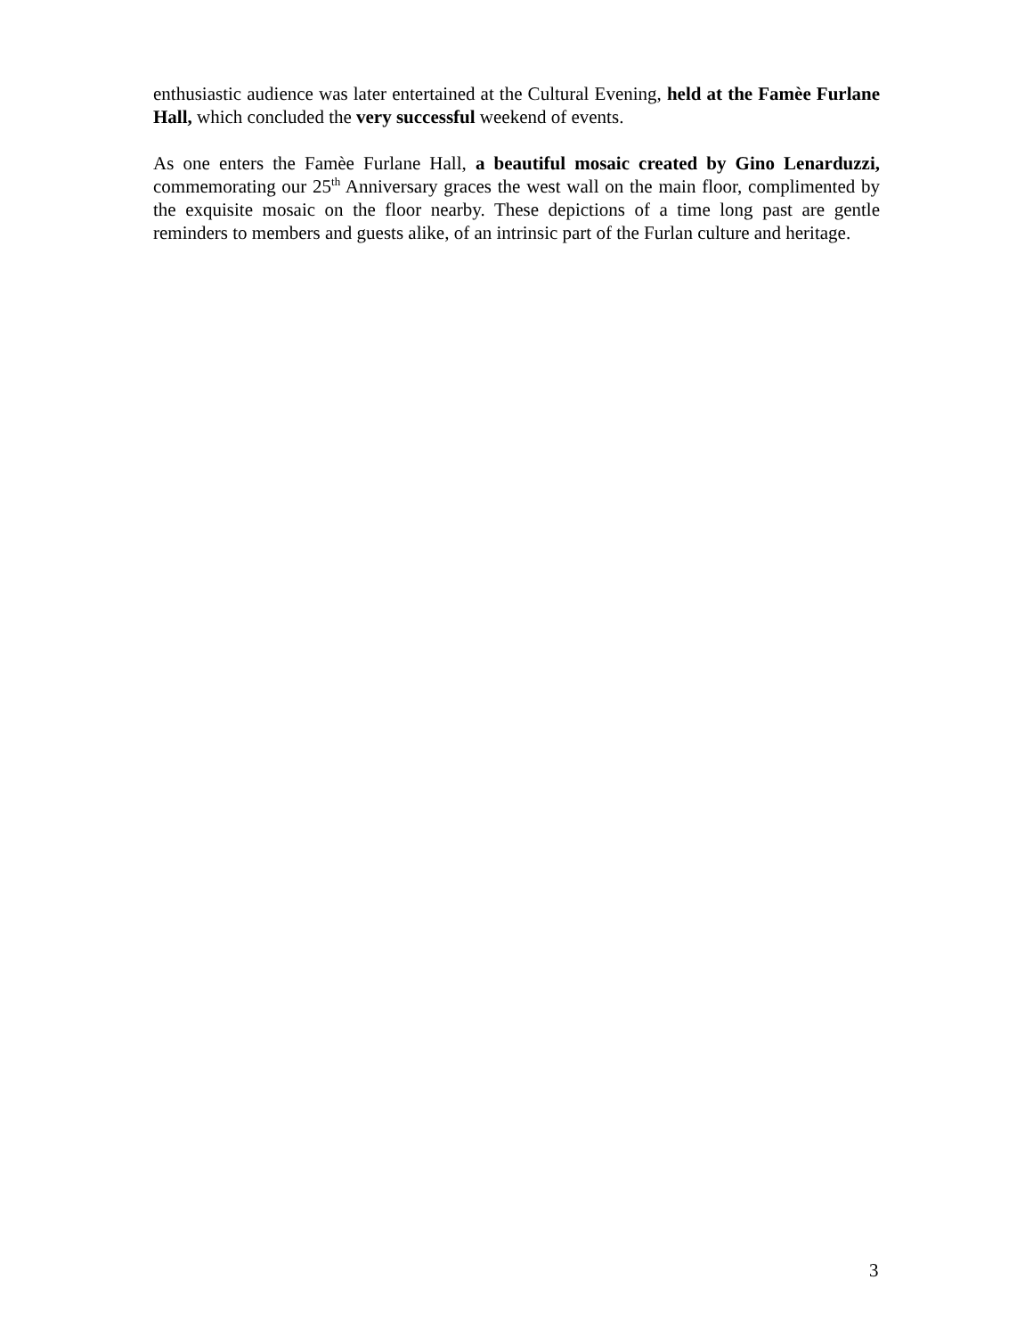enthusiastic audience was later entertained at the Cultural Evening, held at the Famèe Furlane Hall, which concluded the very successful weekend of events.
As one enters the Famèe Furlane Hall, a beautiful mosaic created by Gino Lenarduzzi, commemorating our 25<sup>th</sup> Anniversary graces the west wall on the main floor, complimented by the exquisite mosaic on the floor nearby. These depictions of a time long past are gentle reminders to members and guests alike, of an intrinsic part of the Furlan culture and heritage.
3